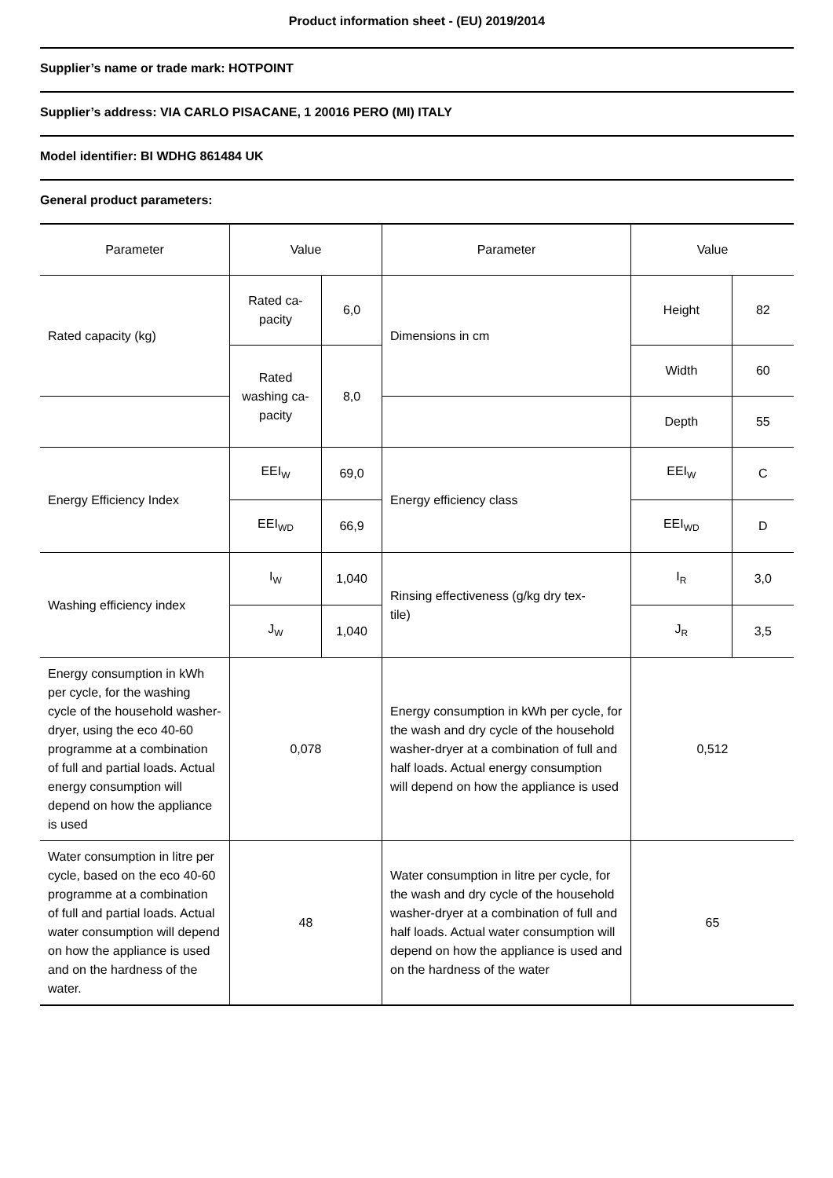Product information sheet - (EU) 2019/2014
Supplier’s name or trade mark: HOTPOINT
Supplier’s address: VIA CARLO PISACANE, 1 20016 PERO (MI) ITALY
Model identifier: BI WDHG 861484 UK
General product parameters:
| Parameter | Value | | Parameter | Value | |
| --- | --- | --- | --- | --- | --- |
| Rated capacity (kg) | Rated ca- pacity | 6,0 | Dimensions in cm | Height | 82 |
| | | | | Width | 60 |
| | Rated washing ca- pacity | 8,0 | | | |
| | | | | Depth | 55 |
| Energy Efficiency Index | EEI<sub>W</sub> | 69,0 | Energy efficiency class | EEI<sub>W</sub> | C |
| | EEI<sub>WD</sub> | 66,9 | | EEI<sub>WD</sub> | D |
| Washing efficiency index | I<sub>W</sub> | 1,040 | Rinsing effectiveness (g/kg dry tex- tile) | I<sub>R</sub> | 3,0 |
| | J<sub>W</sub> | 1,040 | | J<sub>R</sub> | 3,5 |
| Energy consumption in kWh per cycle, for the washing cycle of the household washer-dryer, using the eco 40-60 programme at a combination of full and partial loads. Actual energy consumption will depend on how the appliance is used | 0,078 | | Energy consumption in kWh per cycle, for the wash and dry cycle of the household washer-dryer at a combination of full and half loads. Actual energy consumption will depend on how the appliance is used | 0,512 | |
| Water consumption in litre per cycle, based on the eco 40-60 programme at a combination of full and partial loads. Actual water consumption will depend on how the appliance is used and on the hardness of the water. | 48 | | Water consumption in litre per cycle, for the wash and dry cycle of the household washer-dryer at a combination of full and half loads. Actual water consumption will depend on how the appliance is used and on the hardness of the water | 65 | |